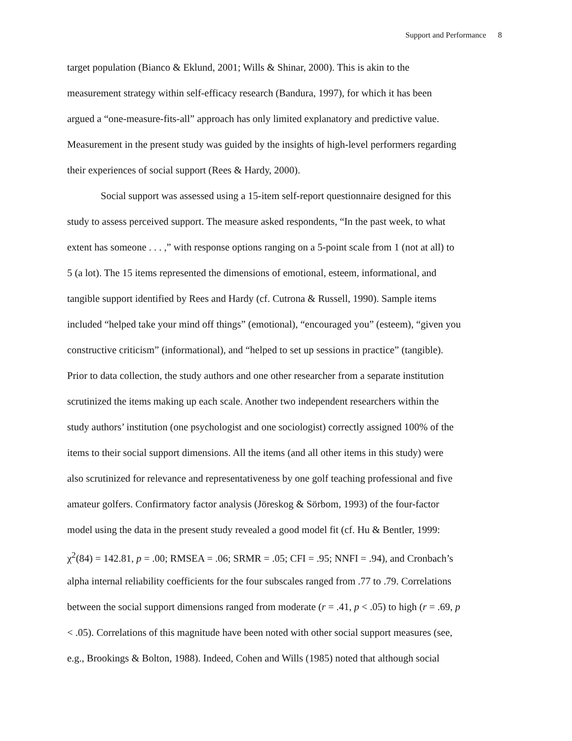Support and Performance 8
target population (Bianco & Eklund, 2001; Wills & Shinar, 2000). This is akin to the
measurement strategy within self-efficacy research (Bandura, 1997), for which it has been
argued a “one-measure-fits-all” approach has only limited explanatory and predictive value.
Measurement in the present study was guided by the insights of high-level performers regarding
their experiences of social support (Rees & Hardy, 2000).
Social support was assessed using a 15-item self-report questionnaire designed for this
study to assess perceived support. The measure asked respondents, “In the past week, to what
extent has someone . . . ,” with response options ranging on a 5-point scale from 1 (not at all) to
5 (a lot). The 15 items represented the dimensions of emotional, esteem, informational, and
tangible support identified by Rees and Hardy (cf. Cutrona & Russell, 1990). Sample items
included “helped take your mind off things” (emotional), “encouraged you” (esteem), “given you
constructive criticism” (informational), and “helped to set up sessions in practice” (tangible).
Prior to data collection, the study authors and one other researcher from a separate institution
scrutinized the items making up each scale. Another two independent researchers within the
study authors’ institution (one psychologist and one sociologist) correctly assigned 100% of the
items to their social support dimensions. All the items (and all other items in this study) were
also scrutinized for relevance and representativeness by one golf teaching professional and five
amateur golfers. Confirmatory factor analysis (Jöreskog & Sörbom, 1993) of the four-factor
model using the data in the present study revealed a good model fit (cf. Hu & Bentler, 1999:
χ<sup>2</sup>(84) = 142.81, p = .00; RMSEA = .06; SRMR = .05; CFI = .95; NNFI = .94), and Cronbach’s
alpha internal reliability coefficients for the four subscales ranged from .77 to .79. Correlations
between the social support dimensions ranged from moderate (r = .41, p < .05) to high (r = .69, p
< .05). Correlations of this magnitude have been noted with other social support measures (see,
e.g., Brookings & Bolton, 1988). Indeed, Cohen and Wills (1985) noted that although social